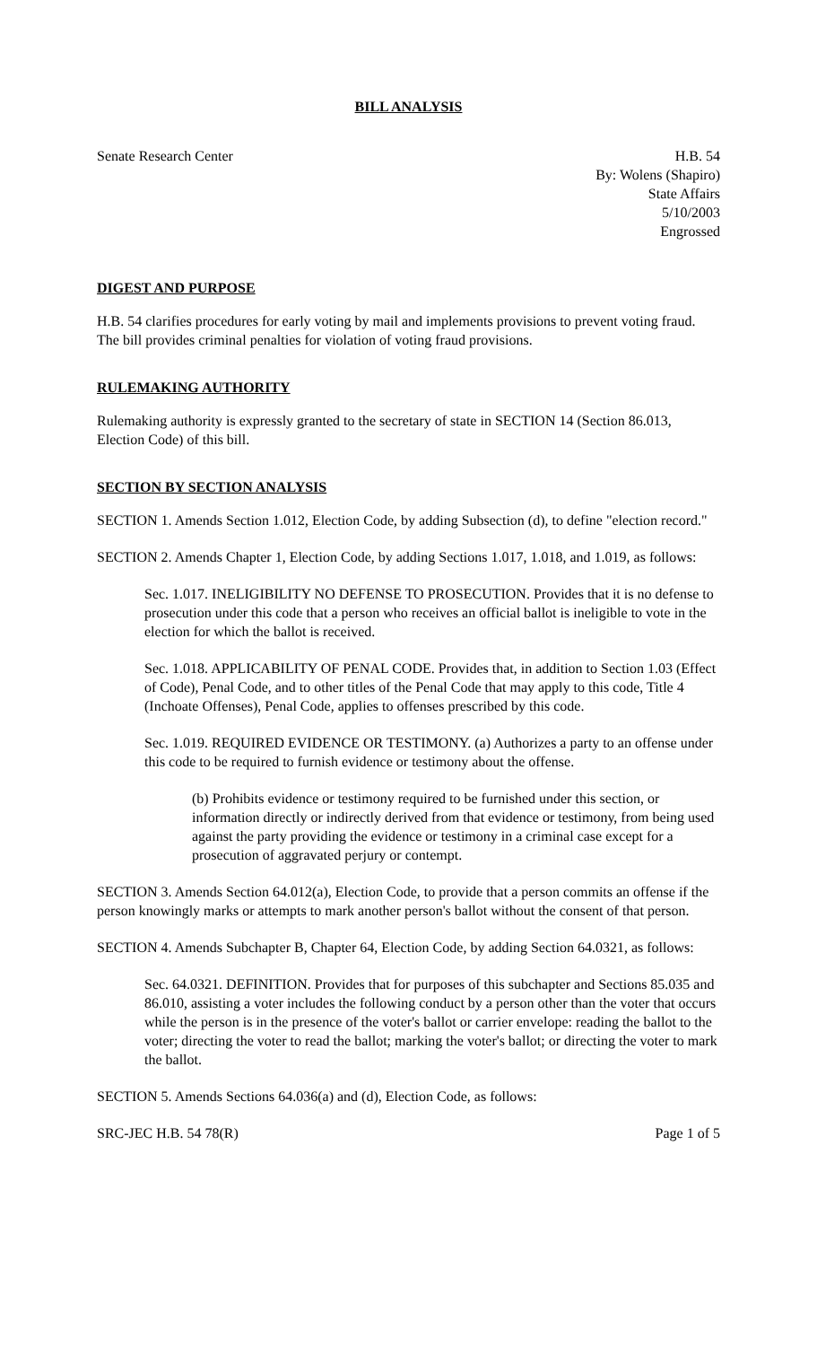BILL ANALYSIS
Senate Research Center H.B. 54
By: Wolens (Shapiro)
State Affairs
5/10/2003
Engrossed
DIGEST AND PURPOSE
H.B. 54 clarifies procedures for early voting by mail and implements provisions to prevent voting fraud. The bill provides criminal penalties for violation of voting fraud provisions.
RULEMAKING AUTHORITY
Rulemaking authority is expressly granted to the secretary of state in SECTION 14 (Section 86.013, Election Code) of this bill.
SECTION BY SECTION ANALYSIS
SECTION 1. Amends Section 1.012, Election Code, by adding Subsection (d), to define "election record."
SECTION 2. Amends Chapter 1, Election Code, by adding Sections 1.017, 1.018, and 1.019, as follows:
Sec. 1.017. INELIGIBILITY NO DEFENSE TO PROSECUTION. Provides that it is no defense to prosecution under this code that a person who receives an official ballot is ineligible to vote in the election for which the ballot is received.
Sec. 1.018. APPLICABILITY OF PENAL CODE. Provides that, in addition to Section 1.03 (Effect of Code), Penal Code, and to other titles of the Penal Code that may apply to this code, Title 4 (Inchoate Offenses), Penal Code, applies to offenses prescribed by this code.
Sec. 1.019. REQUIRED EVIDENCE OR TESTIMONY. (a) Authorizes a party to an offense under this code to be required to furnish evidence or testimony about the offense.
(b) Prohibits evidence or testimony required to be furnished under this section, or information directly or indirectly derived from that evidence or testimony, from being used against the party providing the evidence or testimony in a criminal case except for a prosecution of aggravated perjury or contempt.
SECTION 3. Amends Section 64.012(a), Election Code, to provide that a person commits an offense if the person knowingly marks or attempts to mark another person's ballot without the consent of that person.
SECTION 4. Amends Subchapter B, Chapter 64, Election Code, by adding Section 64.0321, as follows:
Sec. 64.0321. DEFINITION. Provides that for purposes of this subchapter and Sections 85.035 and 86.010, assisting a voter includes the following conduct by a person other than the voter that occurs while the person is in the presence of the voter's ballot or carrier envelope: reading the ballot to the voter; directing the voter to read the ballot; marking the voter's ballot; or directing the voter to mark the ballot.
SECTION 5. Amends Sections 64.036(a) and (d), Election Code, as follows:
SRC-JEC H.B. 54 78(R) Page 1 of 5